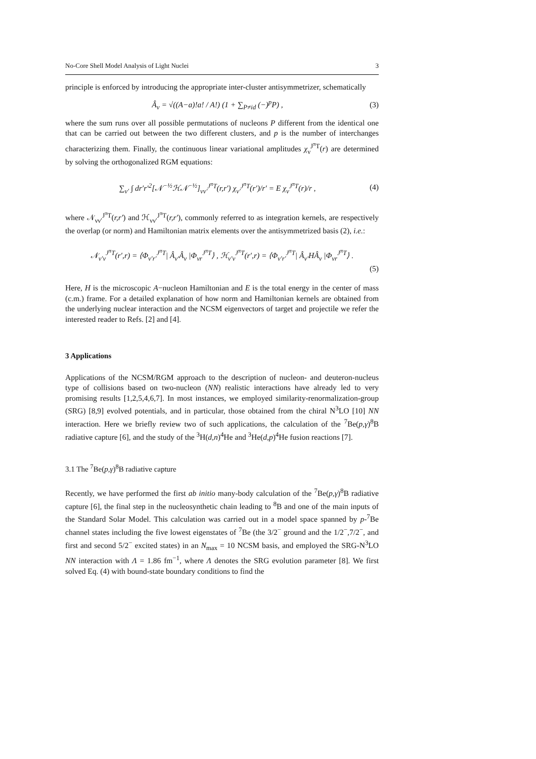No-Core Shell Model Analysis of Light Nuclei 3
principle is enforced by introducing the appropriate inter-cluster antisymmetrizer, schematically
Â<sub>ν</sub> = √((A−a)!a! / A!) (1 + ∑<sub>P≠id</sub> (−)<sup>p</sup>P) , (3)
where the sum runs over all possible permutations of nucleons P different from the identical one that can be carried out between the two different clusters, and p is the number of interchanges characterizing them. Finally, the continuous linear variational amplitudes χ<sub>ν</sub><sup>J<sup>π</sup>T</sup>(r) are determined by solving the orthogonalized RGM equations:
∑<sub>ν′</sub> ∫ dr′r′<sup>2</sup>[𝒩<sup>−½</sup>ℋ𝒩<sup>−½</sup>]<sub>νν′</sub><sup>J<sup>π</sup>T</sup>(r,r′) χ<sub>ν′</sub><sup>J<sup>π</sup>T</sup>(r′)/r′ = E χ<sub>ν</sub><sup>J<sup>π</sup>T</sup>(r)/r , (4)
where 𝒩<sub>νν′</sub><sup>J<sup>π</sup>T</sup>(r,r′) and ℋ<sub>νν′</sub><sup>J<sup>π</sup>T</sup>(r,r′), commonly referred to as integration kernels, are respectively the overlap (or norm) and Hamiltonian matrix elements over the antisymmetrized basis (2), i.e.:
𝒩<sub>ν′ν</sub><sup>J<sup>π</sup>T</sup>(r′,r) = ⟨Φ<sub>ν′r′</sub><sup>J<sup>π</sup>T</sup>| Â<sub>ν′</sub>Â<sub>ν</sub> |Φ<sub>νr</sub><sup>J<sup>π</sup>T</sup>⟩ , ℋ<sub>ν′ν</sub><sup>J<sup>π</sup>T</sup>(r′,r) = ⟨Φ<sub>ν′r′</sub><sup>J<sup>π</sup>T</sup>| Â<sub>ν′</sub>HÂ<sub>ν</sub> |Φ<sub>νr</sub><sup>J<sup>π</sup>T</sup>⟩ .
(5)
Here, H is the microscopic A−nucleon Hamiltonian and E is the total energy in the center of mass (c.m.) frame. For a detailed explanation of how norm and Hamiltonian kernels are obtained from the underlying nuclear interaction and the NCSM eigenvectors of target and projectile we refer the interested reader to Refs. [2] and [4].
3 Applications
Applications of the NCSM/RGM approach to the description of nucleon- and deuteron-nucleus type of collisions based on two-nucleon (NN) realistic interactions have already led to very promising results [1,2,5,4,6,7]. In most instances, we employed similarity-renormalization-group (SRG) [8,9] evolved potentials, and in particular, those obtained from the chiral N<sup>3</sup>LO [10] NN interaction. Here we briefly review two of such applications, the calculation of the <sup>7</sup>Be(p,γ)<sup>8</sup>B radiative capture [6], and the study of the <sup>3</sup>H(d,n)<sup>4</sup>He and <sup>3</sup>He(d,p)<sup>4</sup>He fusion reactions [7].
3.1 The <sup>7</sup>Be(p,γ)<sup>8</sup>B radiative capture
Recently, we have performed the first ab initio many-body calculation of the <sup>7</sup>Be(p,γ)<sup>8</sup>B radiative capture [6], the final step in the nucleosynthetic chain leading to <sup>8</sup>B and one of the main inputs of the Standard Solar Model. This calculation was carried out in a model space spanned by p-<sup>7</sup>Be channel states including the five lowest eigenstates of <sup>7</sup>Be (the 3/2<sup>−</sup> ground and the 1/2<sup>−</sup>,7/2<sup>−</sup>, and first and second 5/2<sup>−</sup> excited states) in an N<sub>max</sub> = 10 NCSM basis, and employed the SRG-N<sup>3</sup>LO NN interaction with Λ = 1.86 fm<sup>−1</sup>, where Λ denotes the SRG evolution parameter [8]. We first solved Eq. (4) with bound-state boundary conditions to find the